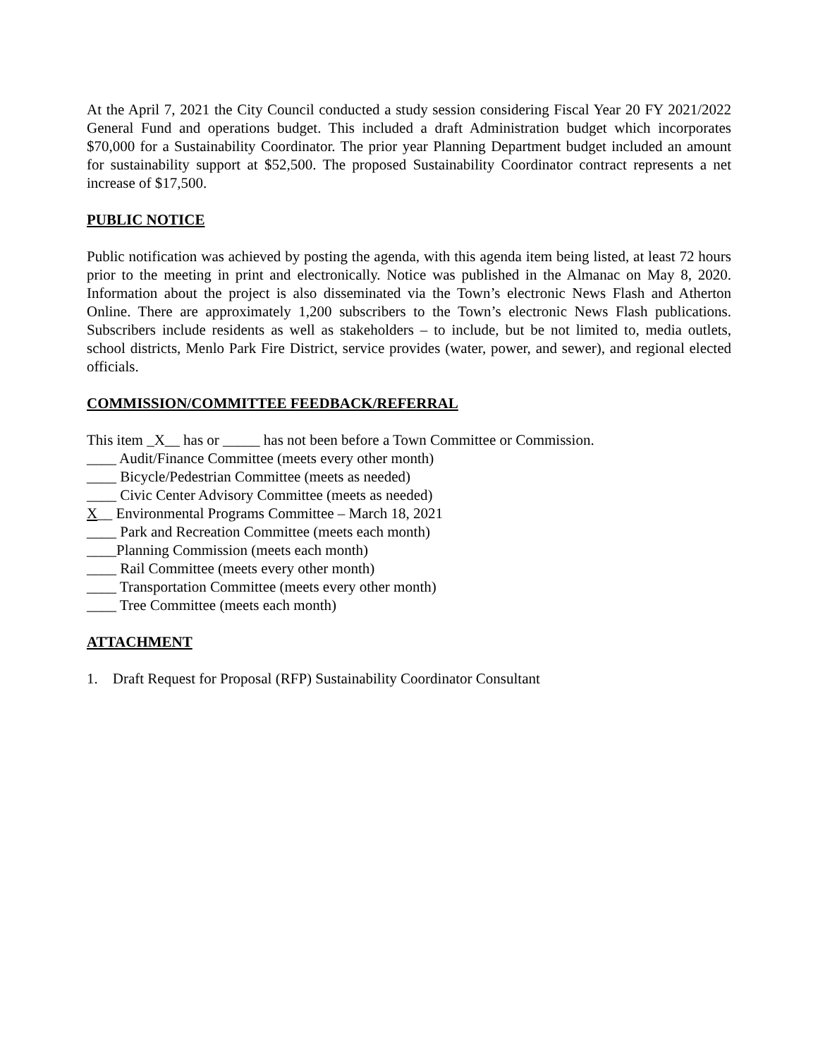At the April 7, 2021 the City Council conducted a study session considering Fiscal Year 20 FY 2021/2022 General Fund and operations budget. This included a draft Administration budget which incorporates $70,000 for a Sustainability Coordinator. The prior year Planning Department budget included an amount for sustainability support at $52,500. The proposed Sustainability Coordinator contract represents a net increase of $17,500.
PUBLIC NOTICE
Public notification was achieved by posting the agenda, with this agenda item being listed, at least 72 hours prior to the meeting in print and electronically. Notice was published in the Almanac on May 8, 2020. Information about the project is also disseminated via the Town’s electronic News Flash and Atherton Online. There are approximately 1,200 subscribers to the Town’s electronic News Flash publications. Subscribers include residents as well as stakeholders – to include, but be not limited to, media outlets, school districts, Menlo Park Fire District, service provides (water, power, and sewer), and regional elected officials.
COMMISSION/COMMITTEE FEEDBACK/REFERRAL
This item _X__ has or _____ has not been before a Town Committee or Commission.
____ Audit/Finance Committee (meets every other month)
____ Bicycle/Pedestrian Committee (meets as needed)
____ Civic Center Advisory Committee (meets as needed)
X__ Environmental Programs Committee – March 18, 2021
____ Park and Recreation Committee (meets each month)
____Planning Commission (meets each month)
____ Rail Committee (meets every other month)
____ Transportation Committee (meets every other month)
____ Tree Committee (meets each month)
ATTACHMENT
1. Draft Request for Proposal (RFP) Sustainability Coordinator Consultant